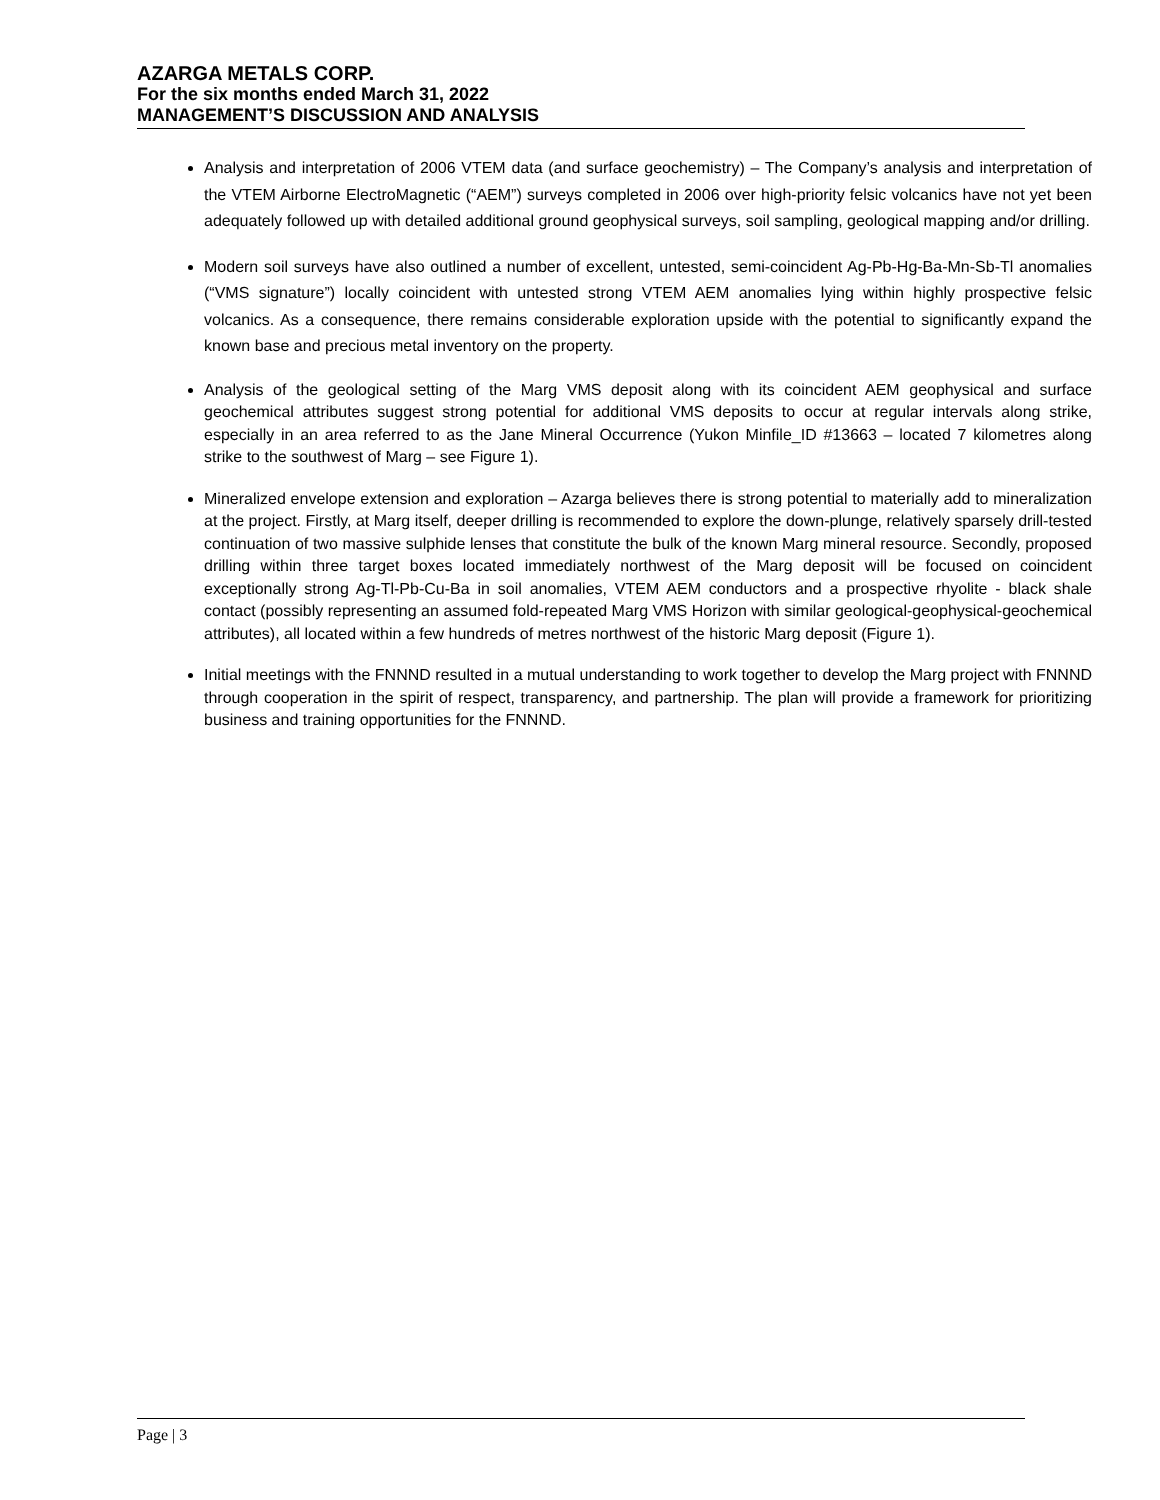AZARGA METALS CORP.
For the six months ended March 31, 2022
MANAGEMENT’S DISCUSSION AND ANALYSIS
Analysis and interpretation of 2006 VTEM data (and surface geochemistry) – The Company’s analysis and interpretation of the VTEM Airborne ElectroMagnetic (“AEM”) surveys completed in 2006 over high-priority felsic volcanics have not yet been adequately followed up with detailed additional ground geophysical surveys, soil sampling, geological mapping and/or drilling.
Modern soil surveys have also outlined a number of excellent, untested, semi-coincident Ag-Pb-Hg-Ba-Mn-Sb-Tl anomalies (“VMS signature”) locally coincident with untested strong VTEM AEM anomalies lying within highly prospective felsic volcanics. As a consequence, there remains considerable exploration upside with the potential to significantly expand the known base and precious metal inventory on the property.
Analysis of the geological setting of the Marg VMS deposit along with its coincident AEM geophysical and surface geochemical attributes suggest strong potential for additional VMS deposits to occur at regular intervals along strike, especially in an area referred to as the Jane Mineral Occurrence (Yukon Minfile_ID #13663 – located 7 kilometres along strike to the southwest of Marg – see Figure 1).
Mineralized envelope extension and exploration – Azarga believes there is strong potential to materially add to mineralization at the project. Firstly, at Marg itself, deeper drilling is recommended to explore the down-plunge, relatively sparsely drill-tested continuation of two massive sulphide lenses that constitute the bulk of the known Marg mineral resource. Secondly, proposed drilling within three target boxes located immediately northwest of the Marg deposit will be focused on coincident exceptionally strong Ag-Tl-Pb-Cu-Ba in soil anomalies, VTEM AEM conductors and a prospective rhyolite - black shale contact (possibly representing an assumed fold-repeated Marg VMS Horizon with similar geological-geophysical-geochemical attributes), all located within a few hundreds of metres northwest of the historic Marg deposit (Figure 1).
Initial meetings with the FNNND resulted in a mutual understanding to work together to develop the Marg project with FNNND through cooperation in the spirit of respect, transparency, and partnership. The plan will provide a framework for prioritizing business and training opportunities for the FNNND.
Page | 3